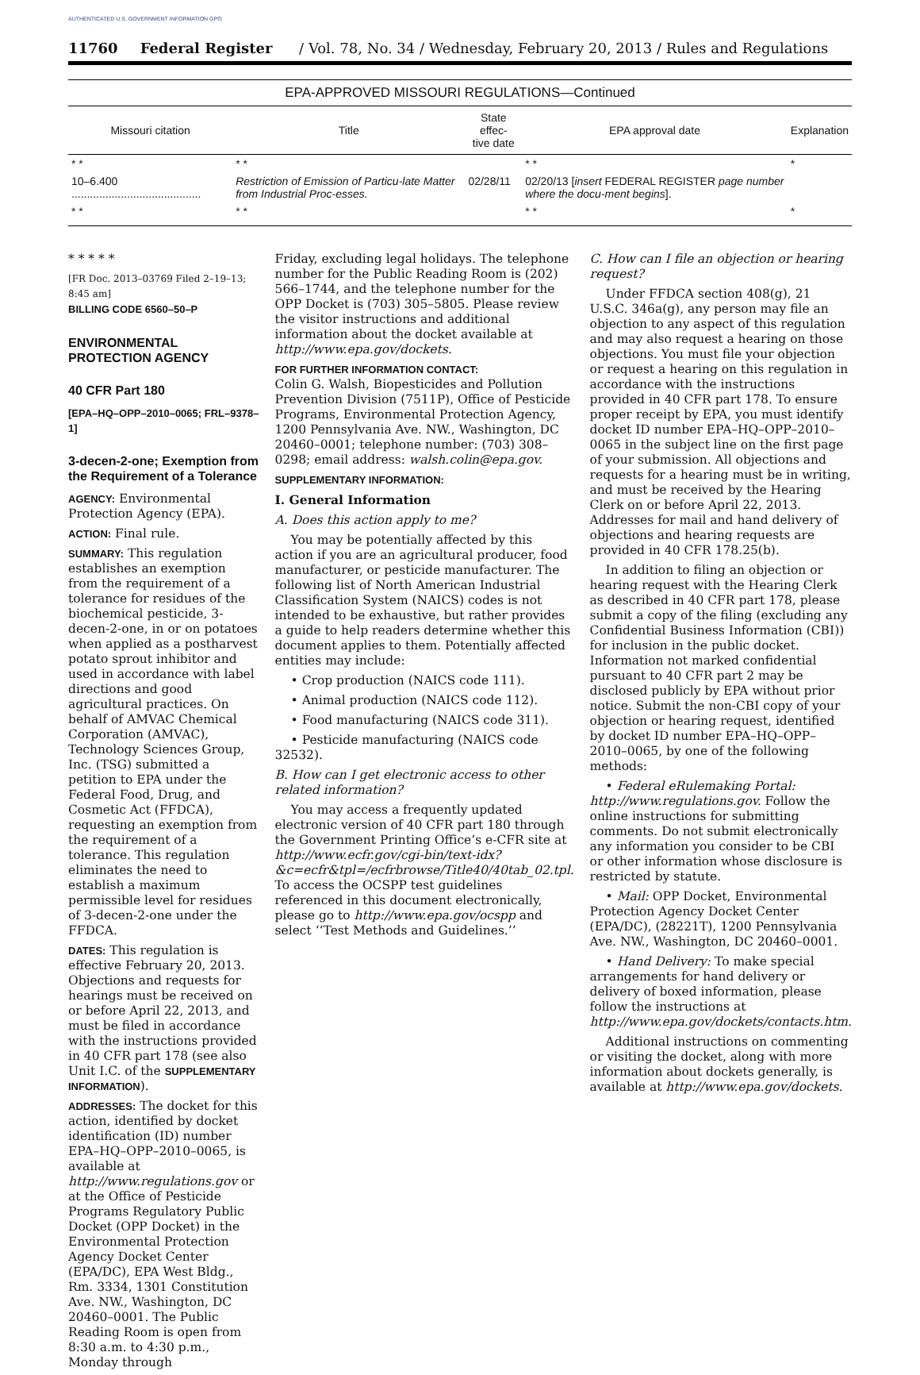AUTHENTICATED U.S. GOVERNMENT INFORMATION GPO
11760 Federal Register / Vol. 78, No. 34 / Wednesday, February 20, 2013 / Rules and Regulations
EPA-APPROVED MISSOURI REGULATIONS—Continued
| Missouri citation | Title | State effec- tive date | EPA approval date | Explanation |
| --- | --- | --- | --- | --- |
| * * | * * | | * * | * |
| 10–6.400 .......................................... | Restriction of Emission of Particu-late Matter from Industrial Proc-esses. | 02/28/11 | 02/20/13 [ insert FEDERAL REGISTER page number where the docu-ment begins ]. | |
| * * | * * | | * * | * |
* * * * *
[FR Doc. 2013–03769 Filed 2–19–13; 8:45 am]
BILLING CODE 6560–50–P
ENVIRONMENTAL PROTECTION AGENCY
40 CFR Part 180
[EPA–HQ–OPP–2010–0065; FRL–9378–1]
3-decen-2-one; Exemption from the Requirement of a Tolerance
AGENCY: Environmental Protection Agency (EPA).
ACTION: Final rule.
SUMMARY: This regulation establishes an exemption from the requirement of a tolerance for residues of the biochemical pesticide, 3-decen-2-one, in or on potatoes when applied as a postharvest potato sprout inhibitor and used in accordance with label directions and good agricultural practices. On behalf of AMVAC Chemical Corporation (AMVAC), Technology Sciences Group, Inc. (TSG) submitted a petition to EPA under the Federal Food, Drug, and Cosmetic Act (FFDCA), requesting an exemption from the requirement of a tolerance. This regulation eliminates the need to establish a maximum permissible level for residues of 3-decen-2-one under the FFDCA.
DATES: This regulation is effective February 20, 2013. Objections and requests for hearings must be received on or before April 22, 2013, and must be filed in accordance with the instructions provided in 40 CFR part 178 (see also Unit I.C. of the SUPPLEMENTARY INFORMATION).
ADDRESSES: The docket for this action, identified by docket identification (ID) number EPA–HQ–OPP–2010–0065, is available at http://www.regulations.gov or at the Office of Pesticide Programs Regulatory Public Docket (OPP Docket) in the Environmental Protection Agency Docket Center (EPA/DC), EPA West Bldg., Rm. 3334, 1301 Constitution Ave. NW., Washington, DC 20460–0001. The Public Reading Room is open from 8:30 a.m. to 4:30 p.m., Monday through
Friday, excluding legal holidays. The telephone number for the Public Reading Room is (202) 566–1744, and the telephone number for the OPP Docket is (703) 305–5805. Please review the visitor instructions and additional information about the docket available at http://www.epa.gov/dockets.
FOR FURTHER INFORMATION CONTACT:
Colin G. Walsh, Biopesticides and Pollution Prevention Division (7511P), Office of Pesticide Programs, Environmental Protection Agency, 1200 Pennsylvania Ave. NW., Washington, DC 20460–0001; telephone number: (703) 308–0298; email address: walsh.colin@epa.gov.
SUPPLEMENTARY INFORMATION:
I. General Information
A. Does this action apply to me?
You may be potentially affected by this action if you are an agricultural producer, food manufacturer, or pesticide manufacturer. The following list of North American Industrial Classification System (NAICS) codes is not intended to be exhaustive, but rather provides a guide to help readers determine whether this document applies to them. Potentially affected entities may include:
• Crop production (NAICS code 111).
• Animal production (NAICS code 112).
• Food manufacturing (NAICS code 311).
• Pesticide manufacturing (NAICS code 32532).
B. How can I get electronic access to other related information?
You may access a frequently updated electronic version of 40 CFR part 180 through the Government Printing Office’s e-CFR site at http://www.ecfr.gov/cgi-bin/text-idx?&c=ecfr&tpl=/ecfrbrowse/Title40/40tab_02.tpl. To access the OCSPP test guidelines referenced in this document electronically, please go to http://www.epa.gov/ocspp and select ‘‘Test Methods and Guidelines.’’
C. How can I file an objection or hearing request?
Under FFDCA section 408(g), 21 U.S.C. 346a(g), any person may file an objection to any aspect of this regulation and may also request a hearing on those objections. You must file your objection or request a hearing on this regulation in accordance with the instructions provided in 40 CFR part 178. To ensure proper receipt by EPA, you must identify docket ID number EPA–HQ–OPP–2010–0065 in the subject line on the first page of your submission. All objections and requests for a hearing must be in writing, and must be received by the Hearing Clerk on or before April 22, 2013. Addresses for mail and hand delivery of objections and hearing requests are provided in 40 CFR 178.25(b).
In addition to filing an objection or hearing request with the Hearing Clerk as described in 40 CFR part 178, please submit a copy of the filing (excluding any Confidential Business Information (CBI)) for inclusion in the public docket. Information not marked confidential pursuant to 40 CFR part 2 may be disclosed publicly by EPA without prior notice. Submit the non-CBI copy of your objection or hearing request, identified by docket ID number EPA–HQ–OPP–2010–0065, by one of the following methods:
• Federal eRulemaking Portal: http://www.regulations.gov. Follow the online instructions for submitting comments. Do not submit electronically any information you consider to be CBI or other information whose disclosure is restricted by statute.
• Mail: OPP Docket, Environmental Protection Agency Docket Center (EPA/DC), (28221T), 1200 Pennsylvania Ave. NW., Washington, DC 20460–0001.
• Hand Delivery: To make special arrangements for hand delivery or delivery of boxed information, please follow the instructions at http://www.epa.gov/dockets/contacts.htm.
Additional instructions on commenting or visiting the docket, along with more information about dockets generally, is available at http://www.epa.gov/dockets.